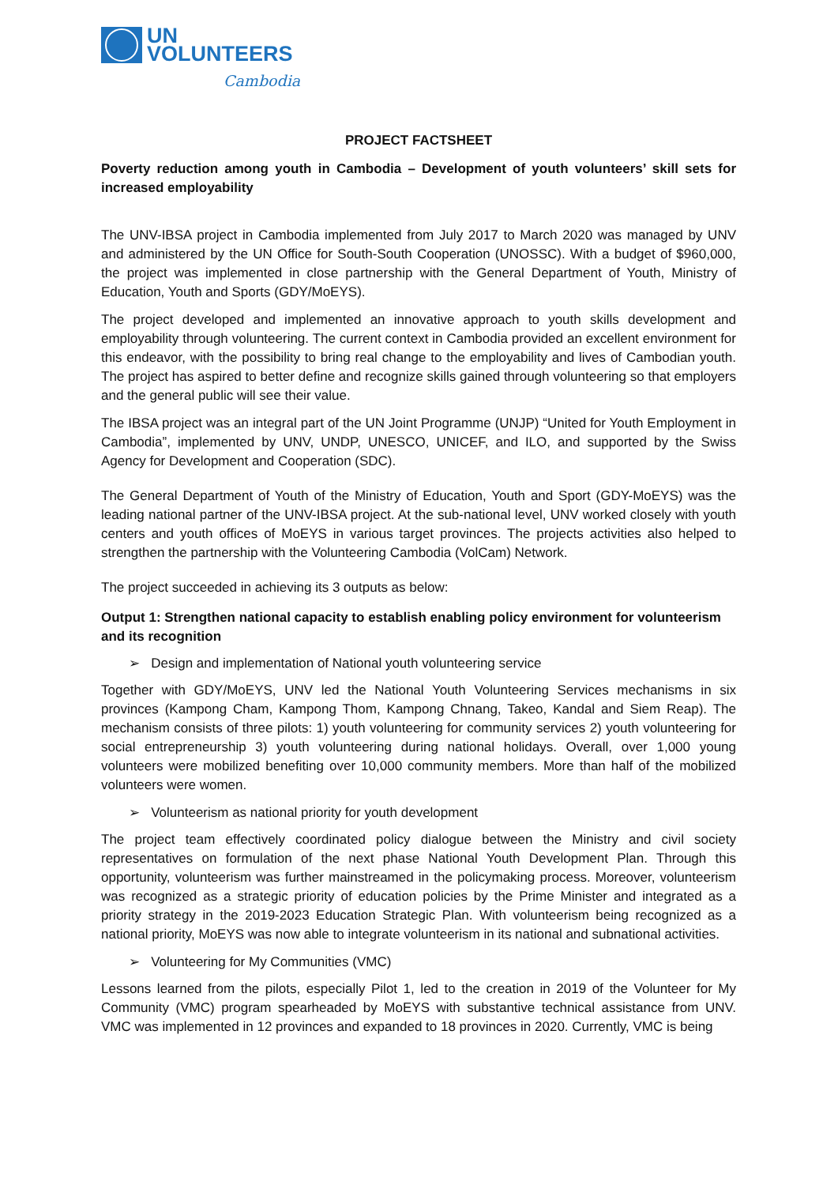UN
VOLUNTEERS
Cambodia
PROJECT FACTSHEET
Poverty reduction among youth in Cambodia – Development of youth volunteers’ skill sets for increased employability
The UNV-IBSA project in Cambodia implemented from July 2017 to March 2020 was managed by UNV and administered by the UN Office for South-South Cooperation (UNOSSC). With a budget of $960,000, the project was implemented in close partnership with the General Department of Youth, Ministry of Education, Youth and Sports (GDY/MoEYS).
The project developed and implemented an innovative approach to youth skills development and employability through volunteering. The current context in Cambodia provided an excellent environment for this endeavor, with the possibility to bring real change to the employability and lives of Cambodian youth. The project has aspired to better define and recognize skills gained through volunteering so that employers and the general public will see their value.
The IBSA project was an integral part of the UN Joint Programme (UNJP) “United for Youth Employment in Cambodia”, implemented by UNV, UNDP, UNESCO, UNICEF, and ILO, and supported by the Swiss Agency for Development and Cooperation (SDC).
The General Department of Youth of the Ministry of Education, Youth and Sport (GDY-MoEYS) was the leading national partner of the UNV-IBSA project. At the sub-national level, UNV worked closely with youth centers and youth offices of MoEYS in various target provinces. The projects activities also helped to strengthen the partnership with the Volunteering Cambodia (VolCam) Network.
The project succeeded in achieving its 3 outputs as below:
Output 1: Strengthen national capacity to establish enabling policy environment for volunteerism and its recognition
➢ Design and implementation of National youth volunteering service
Together with GDY/MoEYS, UNV led the National Youth Volunteering Services mechanisms in six provinces (Kampong Cham, Kampong Thom, Kampong Chnang, Takeo, Kandal and Siem Reap). The mechanism consists of three pilots: 1) youth volunteering for community services 2) youth volunteering for social entrepreneurship 3) youth volunteering during national holidays. Overall, over 1,000 young volunteers were mobilized benefiting over 10,000 community members. More than half of the mobilized volunteers were women.
➢ Volunteerism as national priority for youth development
The project team effectively coordinated policy dialogue between the Ministry and civil society representatives on formulation of the next phase National Youth Development Plan. Through this opportunity, volunteerism was further mainstreamed in the policymaking process. Moreover, volunteerism was recognized as a strategic priority of education policies by the Prime Minister and integrated as a priority strategy in the 2019-2023 Education Strategic Plan. With volunteerism being recognized as a national priority, MoEYS was now able to integrate volunteerism in its national and subnational activities.
➢ Volunteering for My Communities (VMC)
Lessons learned from the pilots, especially Pilot 1, led to the creation in 2019 of the Volunteer for My Community (VMC) program spearheaded by MoEYS with substantive technical assistance from UNV. VMC was implemented in 12 provinces and expanded to 18 provinces in 2020. Currently, VMC is being